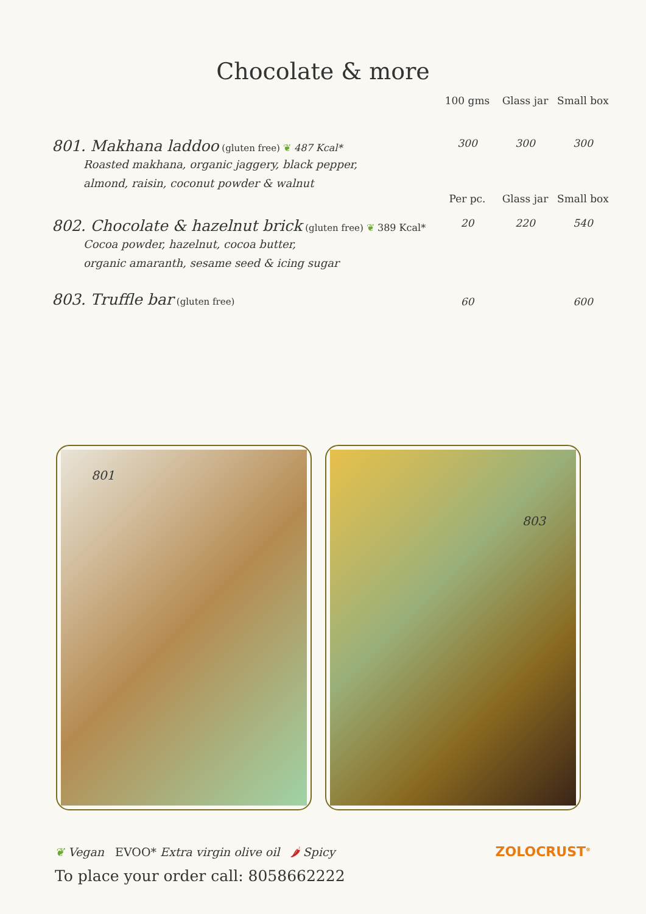Chocolate & more
| | 100 gms | Glass jar | Small box |
| 801. Makhana laddoo (gluten free) ❦ 487 Kcal* Roasted makhana, organic jaggery, black pepper, almond, raisin, coconut powder & walnut | 300 | 300 | 300 |
| | Per pc. | Glass jar | Small box |
| 802. Chocolate & hazelnut brick (gluten free) ❦ 389 Kcal* Cocoa powder, hazelnut, cocoa butter, organic amaranth, sesame seed & icing sugar | 20 | 220 | 540 |
| 803. Truffle bar (gluten free) | 60 | | 600 |
801
803
❦ Vegan EVOO* Extra virgin olive oil 🌶 Spicy
To place your order call: 8058662222
ZOLOCRUST<sup>®</sup>